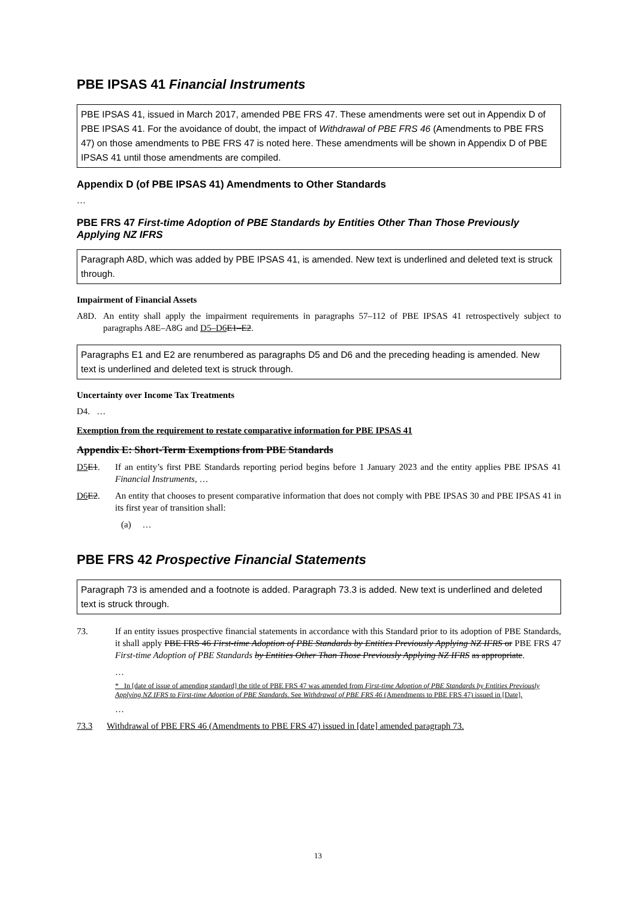PBE IPSAS 41 Financial Instruments
PBE IPSAS 41, issued in March 2017, amended PBE FRS 47. These amendments were set out in Appendix D of PBE IPSAS 41. For the avoidance of doubt, the impact of Withdrawal of PBE FRS 46 (Amendments to PBE FRS 47) on those amendments to PBE FRS 47 is noted here. These amendments will be shown in Appendix D of PBE IPSAS 41 until those amendments are compiled.
Appendix D (of PBE IPSAS 41) Amendments to Other Standards
…
PBE FRS 47 First-time Adoption of PBE Standards by Entities Other Than Those Previously Applying NZ IFRS
Paragraph A8D, which was added by PBE IPSAS 41, is amended. New text is underlined and deleted text is struck through.
Impairment of Financial Assets
A8D. An entity shall apply the impairment requirements in paragraphs 57–112 of PBE IPSAS 41 retrospectively subject to paragraphs A8E–A8G and D5–D6 E1–E2.
Paragraphs E1 and E2 are renumbered as paragraphs D5 and D6 and the preceding heading is amended. New text is underlined and deleted text is struck through.
Uncertainty over Income Tax Treatments
D4. …
Exemption from the requirement to restate comparative information for PBE IPSAS 41
Appendix E: Short-Term Exemptions from PBE Standards
D5 E1. If an entity’s first PBE Standards reporting period begins before 1 January 2023 and the entity applies PBE IPSAS 41 Financial Instruments, …
D6 E2. An entity that chooses to present comparative information that does not comply with PBE IPSAS 30 and PBE IPSAS 41 in its first year of transition shall:
(a) …
PBE FRS 42 Prospective Financial Statements
Paragraph 73 is amended and a footnote is added. Paragraph 73.3 is added. New text is underlined and deleted text is struck through.
73. If an entity issues prospective financial statements in accordance with this Standard prior to its adoption of PBE Standards, it shall apply PBE FRS 46 First-time Adoption of PBE Standards by Entities Previously Applying NZ IFRS or PBE FRS 47 First-time Adoption of PBE Standards by Entities Other Than Those Previously Applying NZ IFRS as appropriate.
…
* In [date of issue of amending standard] the title of PBE FRS 47 was amended from First-time Adoption of PBE Standards by Entities Previously Applying NZ IFRS to First-time Adoption of PBE Standards. See Withdrawal of PBE FRS 46 (Amendments to PBE FRS 47) issued in [Date].
…
73.3 Withdrawal of PBE FRS 46 (Amendments to PBE FRS 47) issued in [date] amended paragraph 73.
13